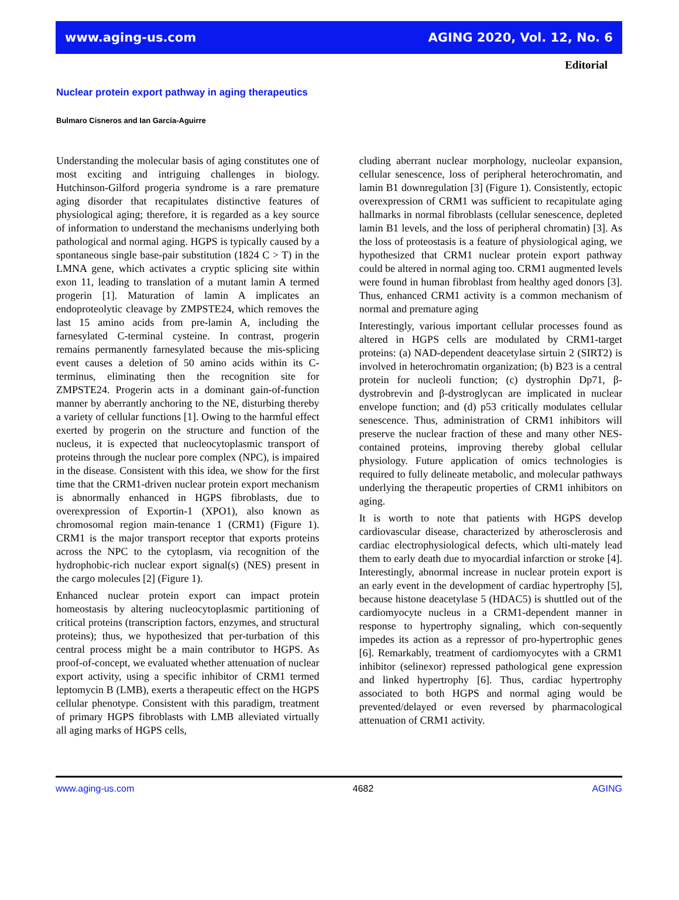www.aging-us.com AGING 2020, Vol. 12, No. 6
Editorial
Nuclear protein export pathway in aging therapeutics
Bulmaro Cisneros and Ian García-Aguirre
Understanding the molecular basis of aging constitutes one of most exciting and intriguing challenges in biology. Hutchinson-Gilford progeria syndrome is a rare premature aging disorder that recapitulates distinctive features of physiological aging; therefore, it is regarded as a key source of information to understand the mechanisms underlying both pathological and normal aging. HGPS is typically caused by a spontaneous single base-pair substitution (1824 C > T) in the LMNA gene, which activates a cryptic splicing site within exon 11, leading to translation of a mutant lamin A termed progerin [1]. Maturation of lamin A implicates an endoproteolytic cleavage by ZMPSTE24, which removes the last 15 amino acids from pre-lamin A, including the farnesylated C-terminal cysteine. In contrast, progerin remains permanently farnesylated because the mis-splicing event causes a deletion of 50 amino acids within its C-terminus, eliminating then the recognition site for ZMPSTE24. Progerin acts in a dominant gain-of-function manner by aberrantly anchoring to the NE, disturbing thereby a variety of cellular functions [1]. Owing to the harmful effect exerted by progerin on the structure and function of the nucleus, it is expected that nucleocytoplasmic transport of proteins through the nuclear pore complex (NPC), is impaired in the disease. Consistent with this idea, we show for the first time that the CRM1-driven nuclear protein export mechanism is abnormally enhanced in HGPS fibroblasts, due to overexpression of Exportin-1 (XPO1), also known as chromosomal region main-tenance 1 (CRM1) (Figure 1). CRM1 is the major transport receptor that exports proteins across the NPC to the cytoplasm, via recognition of the hydrophobic-rich nuclear export signal(s) (NES) present in the cargo molecules [2] (Figure 1).
Enhanced nuclear protein export can impact protein homeostasis by altering nucleocytoplasmic partitioning of critical proteins (transcription factors, enzymes, and structural proteins); thus, we hypothesized that per-turbation of this central process might be a main contributor to HGPS. As proof-of-concept, we evaluated whether attenuation of nuclear export activity, using a specific inhibitor of CRM1 termed leptomycin B (LMB), exerts a therapeutic effect on the HGPS cellular phenotype. Consistent with this paradigm, treatment of primary HGPS fibroblasts with LMB alleviated virtually all aging marks of HGPS cells,
cluding aberrant nuclear morphology, nucleolar expansion, cellular senescence, loss of peripheral heterochromatin, and lamin B1 downregulation [3] (Figure 1). Consistently, ectopic overexpression of CRM1 was sufficient to recapitulate aging hallmarks in normal fibroblasts (cellular senescence, depleted lamin B1 levels, and the loss of peripheral chromatin) [3]. As the loss of proteostasis is a feature of physiological aging, we hypothesized that CRM1 nuclear protein export pathway could be altered in normal aging too. CRM1 augmented levels were found in human fibroblast from healthy aged donors [3]. Thus, enhanced CRM1 activity is a common mechanism of normal and premature aging
Interestingly, various important cellular processes found as altered in HGPS cells are modulated by CRM1-target proteins: (a) NAD-dependent deacetylase sirtuin 2 (SIRT2) is involved in heterochromatin organization; (b) B23 is a central protein for nucleoli function; (c) dystrophin Dp71, β-dystrobrevin and β-dystroglycan are implicated in nuclear envelope function; and (d) p53 critically modulates cellular senescence. Thus, administration of CRM1 inhibitors will preserve the nuclear fraction of these and many other NES-contained proteins, improving thereby global cellular physiology. Future application of omics technologies is required to fully delineate metabolic, and molecular pathways underlying the therapeutic properties of CRM1 inhibitors on aging.
It is worth to note that patients with HGPS develop cardiovascular disease, characterized by atherosclerosis and cardiac electrophysiological defects, which ulti-mately lead them to early death due to myocardial infarction or stroke [4]. Interestingly, abnormal increase in nuclear protein export is an early event in the development of cardiac hypertrophy [5], because histone deacetylase 5 (HDAC5) is shuttled out of the cardiomyocyte nucleus in a CRM1-dependent manner in response to hypertrophy signaling, which con-sequently impedes its action as a repressor of pro-hypertrophic genes [6]. Remarkably, treatment of cardiomyocytes with a CRM1 inhibitor (selinexor) repressed pathological gene expression and linked hypertrophy [6]. Thus, cardiac hypertrophy associated to both HGPS and normal aging would be prevented/delayed or even reversed by pharmacological attenuation of CRM1 activity.
www.aging-us.com 4682 AGING